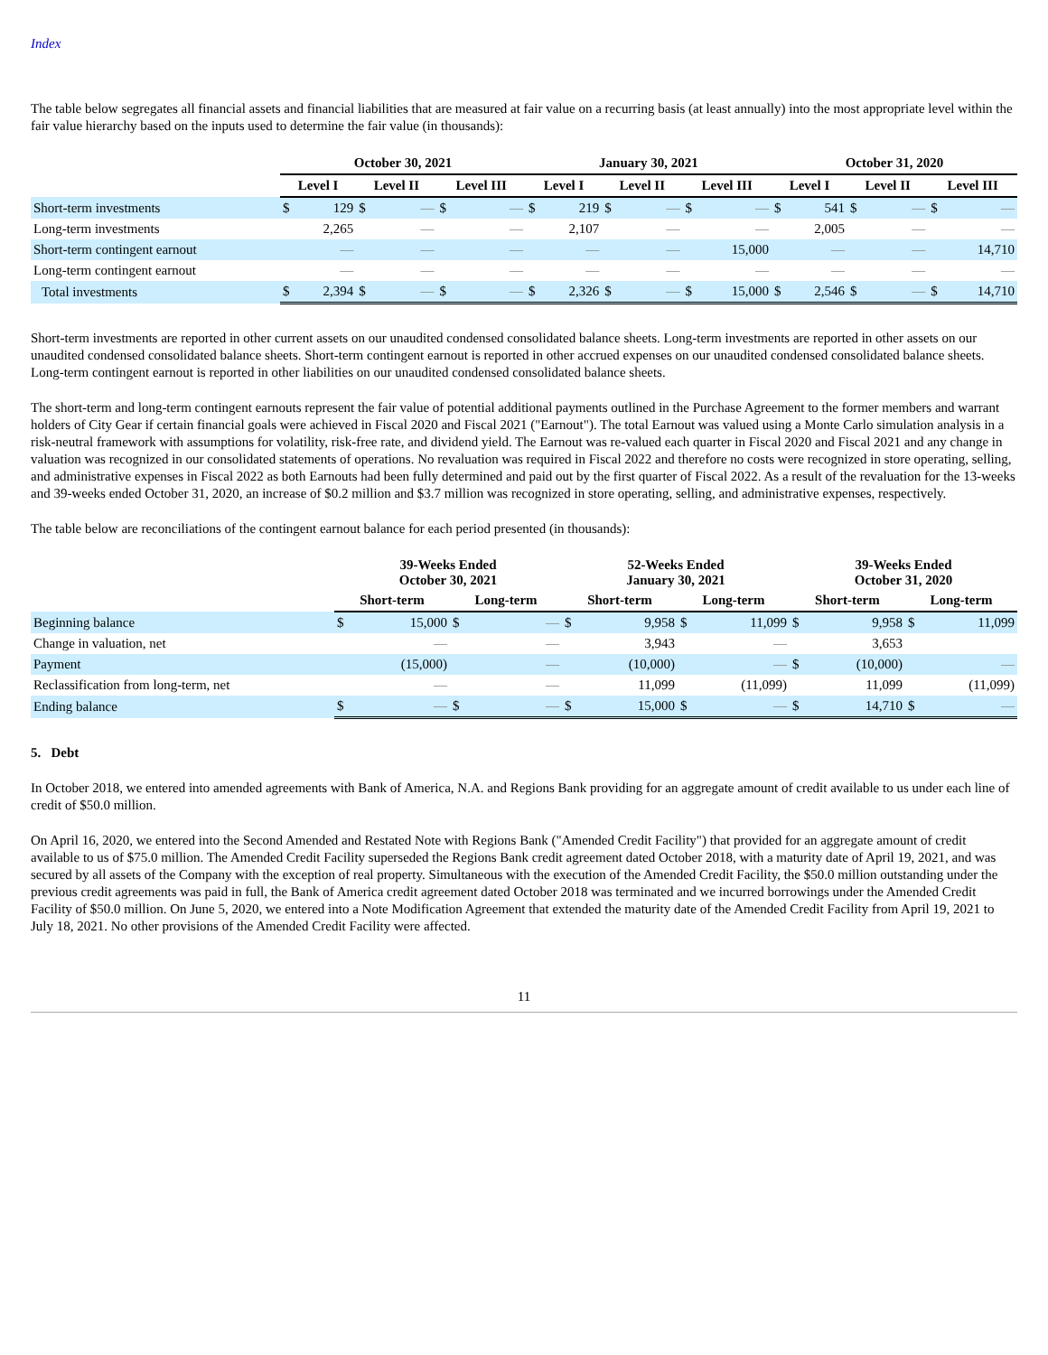Index
The table below segregates all financial assets and financial liabilities that are measured at fair value on a recurring basis (at least annually) into the most appropriate level within the fair value hierarchy based on the inputs used to determine the fair value (in thousands):
| | October 30, 2021 | | | | | | January 30, 2021 | | | | | | October 31, 2020 | | | | | |
| --- | --- | --- | --- | --- | --- | --- | --- | --- | --- | --- | --- | --- | --- | --- | --- | --- | --- | --- |
| | Level I | | Level II | | Level III | | Level I | | Level II | | Level III | | Level I | | Level II | | Level III | |
| Short-term investments | $ | 129 | $ | — | $ | — | $ | 219 | $ | — | $ | — | $ | 541 | $ | — | $ | — |
| Long-term investments | | 2,265 | | — | | — | | 2,107 | | — | | — | | 2,005 | | — | | — |
| Short-term contingent earnout | | — | | — | | — | | — | | — | | 15,000 | | — | | — | | 14,710 |
| Long-term contingent earnout | | — | | — | | — | | — | | — | | — | | — | | — | | — |
| Total investments | $ | 2,394 | $ | — | $ | — | $ | 2,326 | $ | — | $ | 15,000 | $ | 2,546 | $ | — | $ | 14,710 |
Short-term investments are reported in other current assets on our unaudited condensed consolidated balance sheets. Long-term investments are reported in other assets on our unaudited condensed consolidated balance sheets. Short-term contingent earnout is reported in other accrued expenses on our unaudited condensed consolidated balance sheets. Long-term contingent earnout is reported in other liabilities on our unaudited condensed consolidated balance sheets.
The short-term and long-term contingent earnouts represent the fair value of potential additional payments outlined in the Purchase Agreement to the former members and warrant holders of City Gear if certain financial goals were achieved in Fiscal 2020 and Fiscal 2021 ("Earnout"). The total Earnout was valued using a Monte Carlo simulation analysis in a risk-neutral framework with assumptions for volatility, risk-free rate, and dividend yield. The Earnout was re-valued each quarter in Fiscal 2020 and Fiscal 2021 and any change in valuation was recognized in our consolidated statements of operations. No revaluation was required in Fiscal 2022 and therefore no costs were recognized in store operating, selling, and administrative expenses in Fiscal 2022 as both Earnouts had been fully determined and paid out by the first quarter of Fiscal 2022. As a result of the revaluation for the 13-weeks and 39-weeks ended October 31, 2020, an increase of $0.2 million and $3.7 million was recognized in store operating, selling, and administrative expenses, respectively.
The table below are reconciliations of the contingent earnout balance for each period presented (in thousands):
| | 39-Weeks Ended October 30, 2021 | | | | 52-Weeks Ended January 30, 2021 | | | | 39-Weeks Ended October 31, 2020 | | | |
| --- | --- | --- | --- | --- | --- | --- | --- | --- | --- | --- | --- | --- |
| | Short-term | | Long-term | | Short-term | | Long-term | | Short-term | | Long-term | |
| Beginning balance | $ | 15,000 | $ | — | $ | 9,958 | $ | 11,099 | $ | 9,958 | $ | 11,099 |
| Change in valuation, net | | — | | — | | 3,943 | | — | | 3,653 | | |
| Payment | | (15,000) | | — | | (10,000) | | — | $ | (10,000) | | — |
| Reclassification from long-term, net | | — | | — | | 11,099 | | (11,099) | | 11,099 | | (11,099) |
| Ending balance | $ | — | $ | — | $ | 15,000 | $ | — | $ | 14,710 | $ | — |
5. Debt
In October 2018, we entered into amended agreements with Bank of America, N.A. and Regions Bank providing for an aggregate amount of credit available to us under each line of credit of $50.0 million.
On April 16, 2020, we entered into the Second Amended and Restated Note with Regions Bank ("Amended Credit Facility") that provided for an aggregate amount of credit available to us of $75.0 million. The Amended Credit Facility superseded the Regions Bank credit agreement dated October 2018, with a maturity date of April 19, 2021, and was secured by all assets of the Company with the exception of real property. Simultaneous with the execution of the Amended Credit Facility, the $50.0 million outstanding under the previous credit agreements was paid in full, the Bank of America credit agreement dated October 2018 was terminated and we incurred borrowings under the Amended Credit Facility of $50.0 million. On June 5, 2020, we entered into a Note Modification Agreement that extended the maturity date of the Amended Credit Facility from April 19, 2021 to July 18, 2021. No other provisions of the Amended Credit Facility were affected.
11